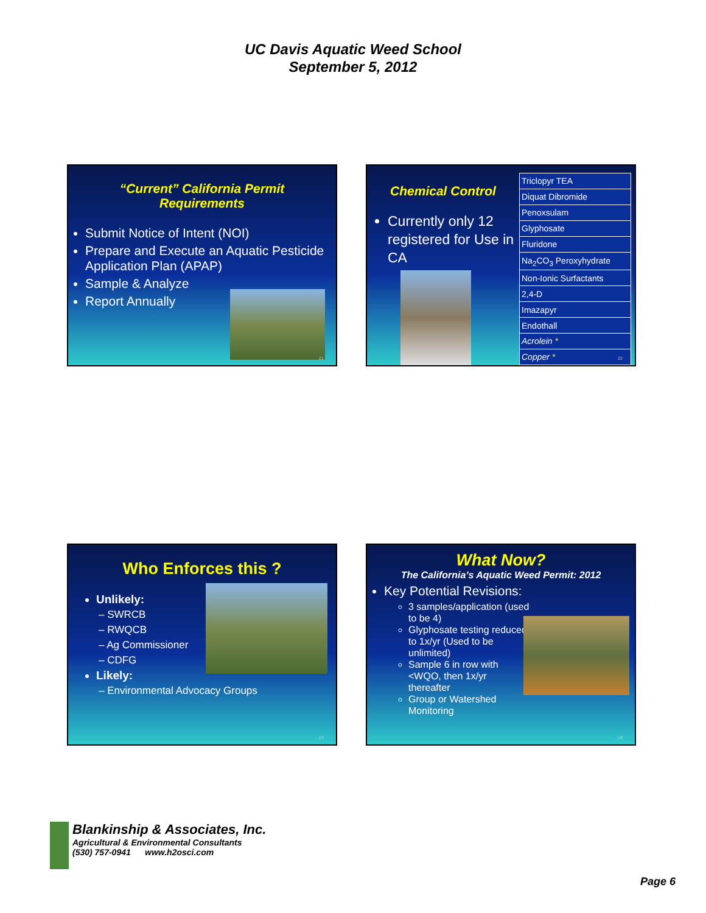UC Davis Aquatic Weed School
September 5, 2012
“Current” California Permit
Requirements
Submit Notice of Intent (NOI)
Prepare and Execute an Aquatic Pesticide Application Plan (APAP)
Sample & Analyze
Report Annually
21
Chemical Control
Currently only 12 registered for Use in CA
| Triclopyr TEA |
| Diquat Dibromide |
| Penoxsulam |
| Glyphosate |
| Fluridone |
| Na<sub>2</sub>CO<sub>3</sub> Peroxyhydrate |
| Non-Ionic Surfactants |
| 2,4-D |
| Imazapyr |
| Endothall |
| Acrolein * |
| Copper * |
22
Who Enforces this ?
Unlikely:
– SWRCB
– RWQCB
– Ag Commissioner
– CDFG
Likely:
– Environmental Advocacy Groups
23
What Now?
The California’s Aquatic Weed Permit: 2012
Key Potential Revisions:
3 samples/application (used to be 4)
Glyphosate testing reduced to 1x/yr (Used to be unlimited)
Sample 6 in row with <WQO, then 1x/yr thereafter
Group or Watershed Monitoring
24
Blankinship & Associates, Inc.
Agricultural & Environmental Consultants
(530) 757-0941 www.h2osci.com
Page 6